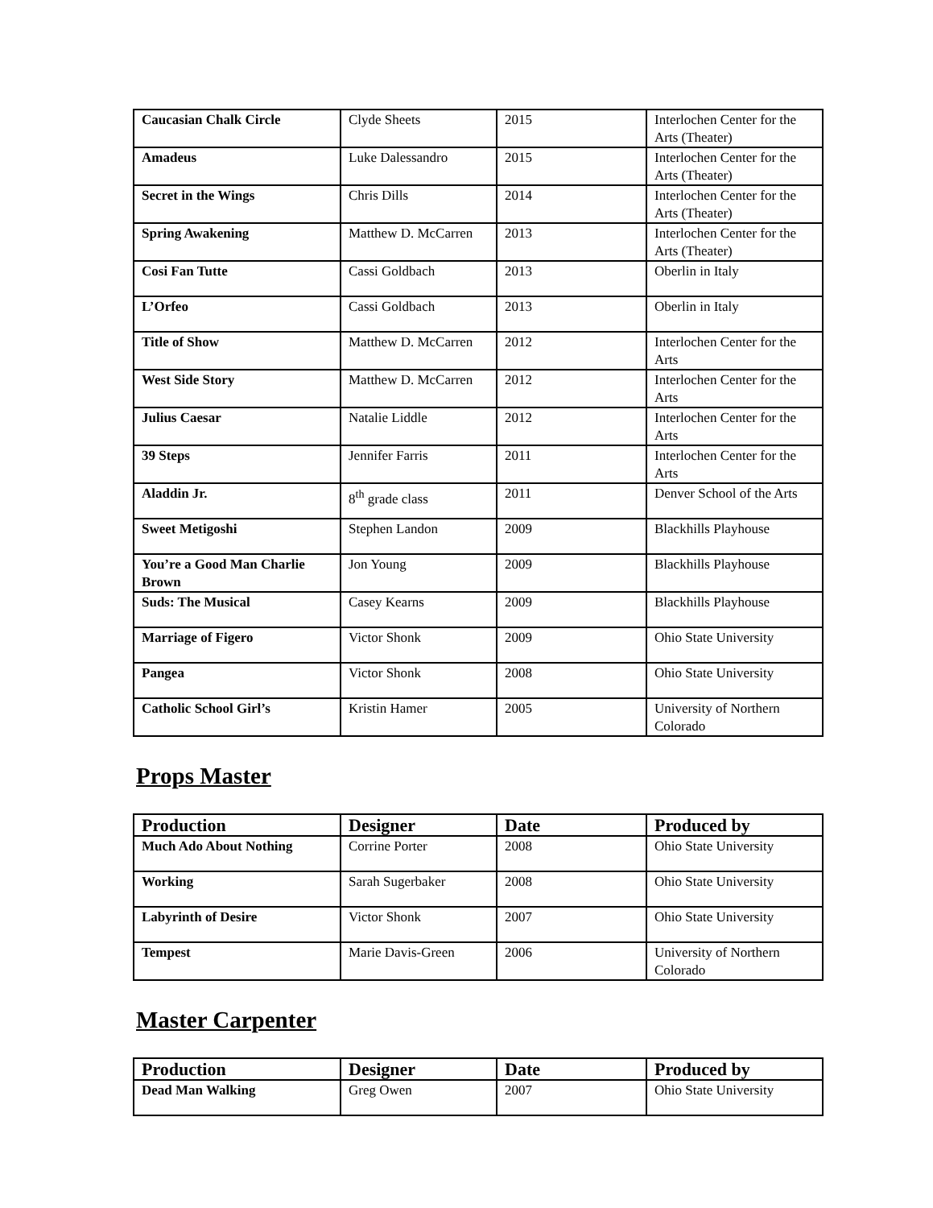| Caucasian Chalk Circle | Clyde Sheets | 2015 | Interlochen Center for the Arts (Theater) |
| Amadeus | Luke Dalessandro | 2015 | Interlochen Center for the Arts (Theater) |
| Secret in the Wings | Chris Dills | 2014 | Interlochen Center for the Arts (Theater) |
| Spring Awakening | Matthew D. McCarren | 2013 | Interlochen Center for the Arts (Theater) |
| Cosi Fan Tutte | Cassi Goldbach | 2013 | Oberlin in Italy |
| L’Orfeo | Cassi Goldbach | 2013 | Oberlin in Italy |
| Title of Show | Matthew D. McCarren | 2012 | Interlochen Center for the Arts |
| West Side Story | Matthew D. McCarren | 2012 | Interlochen Center for the Arts |
| Julius Caesar | Natalie Liddle | 2012 | Interlochen Center for the Arts |
| 39 Steps | Jennifer Farris | 2011 | Interlochen Center for the Arts |
| Aladdin Jr. | 8<sup>th</sup> grade class | 2011 | Denver School of the Arts |
| Sweet Metigoshi | Stephen Landon | 2009 | Blackhills Playhouse |
| You’re a Good Man Charlie Brown | Jon Young | 2009 | Blackhills Playhouse |
| Suds: The Musical | Casey Kearns | 2009 | Blackhills Playhouse |
| Marriage of Figero | Victor Shonk | 2009 | Ohio State University |
| Pangea | Victor Shonk | 2008 | Ohio State University |
| Catholic School Girl’s | Kristin Hamer | 2005 | University of Northern Colorado |
Props Master
| Production | Designer | Date | Produced by |
| --- | --- | --- | --- |
| Much Ado About Nothing | Corrine Porter | 2008 | Ohio State University |
| Working | Sarah Sugerbaker | 2008 | Ohio State University |
| Labyrinth of Desire | Victor Shonk | 2007 | Ohio State University |
| Tempest | Marie Davis-Green | 2006 | University of Northern Colorado |
Master Carpenter
| Production | Designer | Date | Produced by |
| --- | --- | --- | --- |
| Dead Man Walking | Greg Owen | 2007 | Ohio State University |